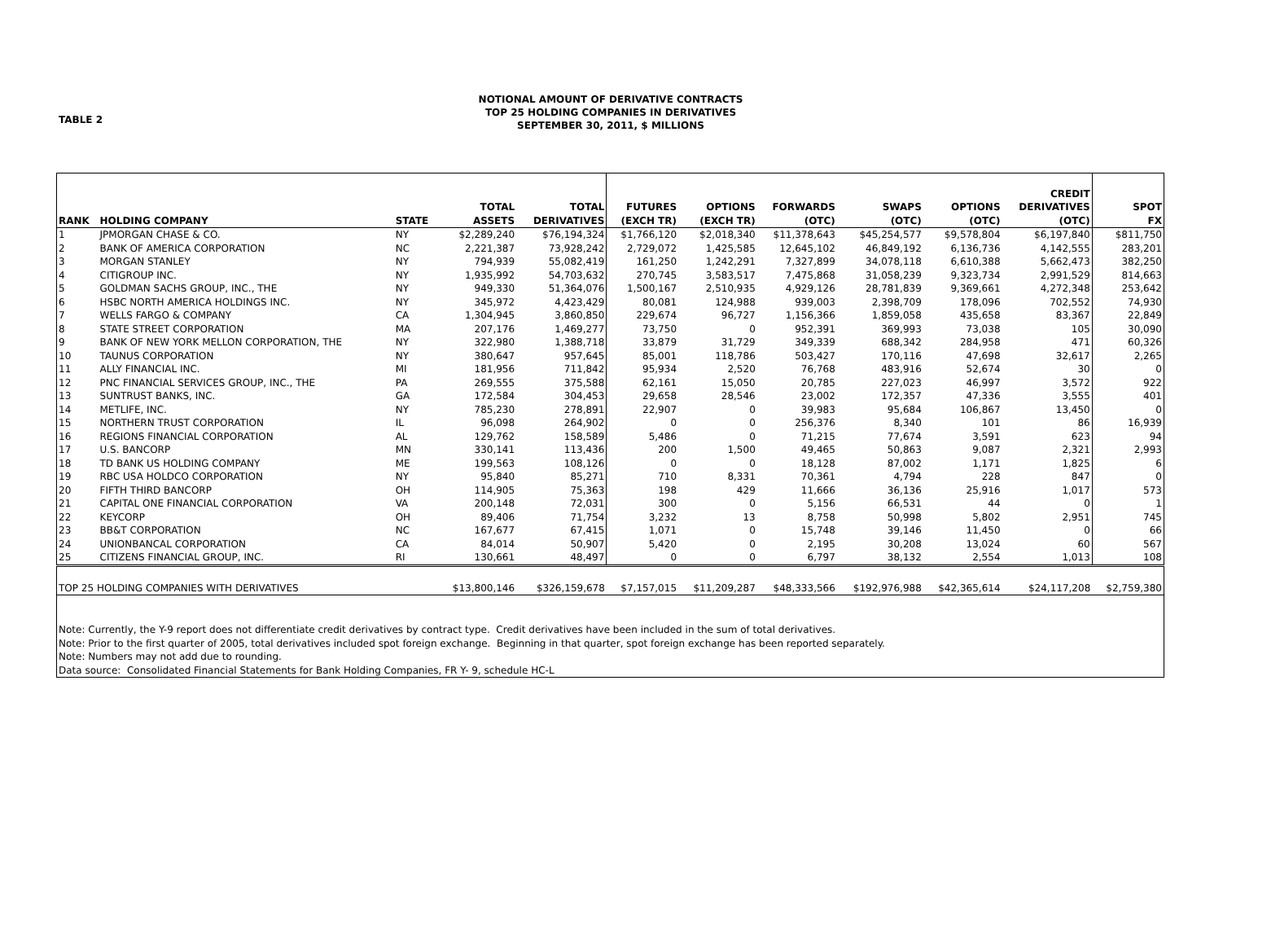TABLE 2
NOTIONAL AMOUNT OF DERIVATIVE CONTRACTS
TOP 25 HOLDING COMPANIES IN DERIVATIVES
SEPTEMBER 30, 2011, $ MILLIONS
| RANK | HOLDING COMPANY | STATE | TOTAL ASSETS | TOTAL DERIVATIVES | FUTURES (EXCH TR) | OPTIONS (EXCH TR) | FORWARDS (OTC) | SWAPS (OTC) | OPTIONS (OTC) | CREDIT DERIVATIVES (OTC) | SPOT FX |
| --- | --- | --- | --- | --- | --- | --- | --- | --- | --- | --- | --- |
| 1 | JPMORGAN CHASE & CO. | NY | $2,289,240 | $76,194,324 | $1,766,120 | $2,018,340 | $11,378,643 | $45,254,577 | $9,578,804 | $6,197,840 | $811,750 |
| 2 | BANK OF AMERICA CORPORATION | NC | 2,221,387 | 73,928,242 | 2,729,072 | 1,425,585 | 12,645,102 | 46,849,192 | 6,136,736 | 4,142,555 | 283,201 |
| 3 | MORGAN STANLEY | NY | 794,939 | 55,082,419 | 161,250 | 1,242,291 | 7,327,899 | 34,078,118 | 6,610,388 | 5,662,473 | 382,250 |
| 4 | CITIGROUP INC. | NY | 1,935,992 | 54,703,632 | 270,745 | 3,583,517 | 7,475,868 | 31,058,239 | 9,323,734 | 2,991,529 | 814,663 |
| 5 | GOLDMAN SACHS GROUP, INC., THE | NY | 949,330 | 51,364,076 | 1,500,167 | 2,510,935 | 4,929,126 | 28,781,839 | 9,369,661 | 4,272,348 | 253,642 |
| 6 | HSBC NORTH AMERICA HOLDINGS INC. | NY | 345,972 | 4,423,429 | 80,081 | 124,988 | 939,003 | 2,398,709 | 178,096 | 702,552 | 74,930 |
| 7 | WELLS FARGO & COMPANY | CA | 1,304,945 | 3,860,850 | 229,674 | 96,727 | 1,156,366 | 1,859,058 | 435,658 | 83,367 | 22,849 |
| 8 | STATE STREET CORPORATION | MA | 207,176 | 1,469,277 | 73,750 | 0 | 952,391 | 369,993 | 73,038 | 105 | 30,090 |
| 9 | BANK OF NEW YORK MELLON CORPORATION, THE | NY | 322,980 | 1,388,718 | 33,879 | 31,729 | 349,339 | 688,342 | 284,958 | 471 | 60,326 |
| 10 | TAUNUS CORPORATION | NY | 380,647 | 957,645 | 85,001 | 118,786 | 503,427 | 170,116 | 47,698 | 32,617 | 2,265 |
| 11 | ALLY FINANCIAL INC. | MI | 181,956 | 711,842 | 95,934 | 2,520 | 76,768 | 483,916 | 52,674 | 30 | 0 |
| 12 | PNC FINANCIAL SERVICES GROUP, INC., THE | PA | 269,555 | 375,588 | 62,161 | 15,050 | 20,785 | 227,023 | 46,997 | 3,572 | 922 |
| 13 | SUNTRUST BANKS, INC. | GA | 172,584 | 304,453 | 29,658 | 28,546 | 23,002 | 172,357 | 47,336 | 3,555 | 401 |
| 14 | METLIFE, INC. | NY | 785,230 | 278,891 | 22,907 | 0 | 39,983 | 95,684 | 106,867 | 13,450 | 0 |
| 15 | NORTHERN TRUST CORPORATION | IL | 96,098 | 264,902 | 0 | 0 | 256,376 | 8,340 | 101 | 86 | 16,939 |
| 16 | REGIONS FINANCIAL CORPORATION | AL | 129,762 | 158,589 | 5,486 | 0 | 71,215 | 77,674 | 3,591 | 623 | 94 |
| 17 | U.S. BANCORP | MN | 330,141 | 113,436 | 200 | 1,500 | 49,465 | 50,863 | 9,087 | 2,321 | 2,993 |
| 18 | TD BANK US HOLDING COMPANY | ME | 199,563 | 108,126 | 0 | 0 | 18,128 | 87,002 | 1,171 | 1,825 | 6 |
| 19 | RBC USA HOLDCO CORPORATION | NY | 95,840 | 85,271 | 710 | 8,331 | 70,361 | 4,794 | 228 | 847 | 0 |
| 20 | FIFTH THIRD BANCORP | OH | 114,905 | 75,363 | 198 | 429 | 11,666 | 36,136 | 25,916 | 1,017 | 573 |
| 21 | CAPITAL ONE FINANCIAL CORPORATION | VA | 200,148 | 72,031 | 300 | 0 | 5,156 | 66,531 | 44 | 0 | 1 |
| 22 | KEYCORP | OH | 89,406 | 71,754 | 3,232 | 13 | 8,758 | 50,998 | 5,802 | 2,951 | 745 |
| 23 | BB&T CORPORATION | NC | 167,677 | 67,415 | 1,071 | 0 | 15,748 | 39,146 | 11,450 | 0 | 66 |
| 24 | UNIONBANCAL CORPORATION | CA | 84,014 | 50,907 | 5,420 | 0 | 2,195 | 30,208 | 13,024 | 60 | 567 |
| 25 | CITIZENS FINANCIAL GROUP, INC. | RI | 130,661 | 48,497 | 0 | 0 | 6,797 | 38,132 | 2,554 | 1,013 | 108 |
| TOP 25 HOLDING COMPANIES WITH DERIVATIVES | | | $13,800,146 | $326,159,678 | $7,157,015 | $11,209,287 | $48,333,566 | $192,976,988 | $42,365,614 | $24,117,208 | $2,759,380 |
| Note: Currently, the Y-9 report does not differentiate credit derivatives by contract type. Credit derivatives have been included in the sum of total derivatives. Note: Prior to the first quarter of 2005, total derivatives included spot foreign exchange. Beginning in that quarter, spot foreign exchange has been reported separately. Note: Numbers may not add due to rounding. Data source: Consolidated Financial Statements for Bank Holding Companies, FR Y- 9, schedule HC-L | | | | | | | | | | | |